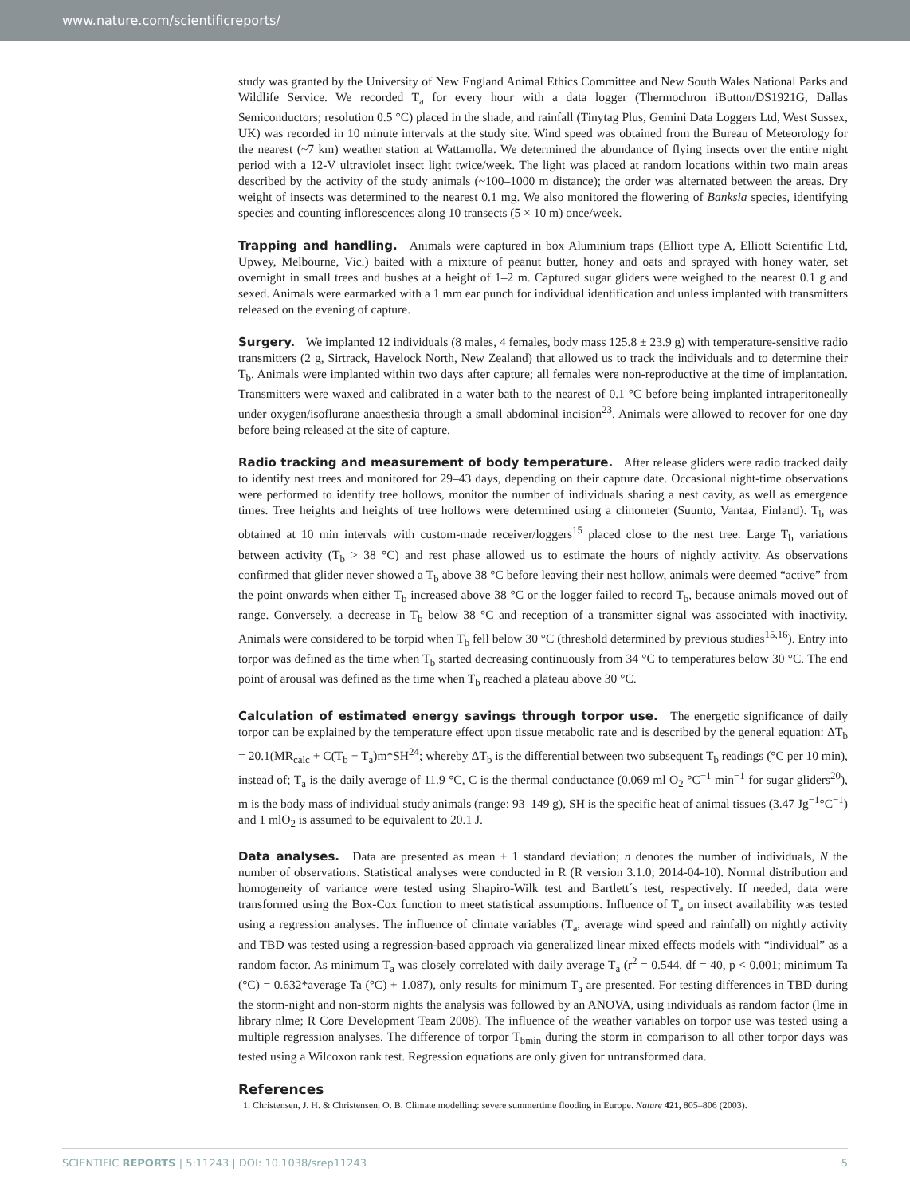www.nature.com/scientificreports/
study was granted by the University of New England Animal Ethics Committee and New South Wales National Parks and Wildlife Service. We recorded T<sub>a</sub> for every hour with a data logger (Thermochron iButton/DS1921G, Dallas Semiconductors; resolution 0.5 °C) placed in the shade, and rainfall (Tinytag Plus, Gemini Data Loggers Ltd, West Sussex, UK) was recorded in 10 minute intervals at the study site. Wind speed was obtained from the Bureau of Meteorology for the nearest (~7 km) weather station at Wattamolla. We determined the abundance of flying insects over the entire night period with a 12-V ultraviolet insect light twice/week. The light was placed at random locations within two main areas described by the activity of the study animals (~100–1000 m distance); the order was alternated between the areas. Dry weight of insects was determined to the nearest 0.1 mg. We also monitored the flowering of Banksia species, identifying species and counting inflorescences along 10 transects (5 × 10 m) once/week.
Trapping and handling. Animals were captured in box Aluminium traps (Elliott type A, Elliott Scientific Ltd, Upwey, Melbourne, Vic.) baited with a mixture of peanut butter, honey and oats and sprayed with honey water, set overnight in small trees and bushes at a height of 1–2 m. Captured sugar gliders were weighed to the nearest 0.1 g and sexed. Animals were earmarked with a 1 mm ear punch for individual identification and unless implanted with transmitters released on the evening of capture.
Surgery. We implanted 12 individuals (8 males, 4 females, body mass 125.8 ± 23.9 g) with temperature-sensitive radio transmitters (2 g, Sirtrack, Havelock North, New Zealand) that allowed us to track the individuals and to determine their T<sub>b</sub>. Animals were implanted within two days after capture; all females were non-reproductive at the time of implantation. Transmitters were waxed and calibrated in a water bath to the nearest of 0.1 °C before being implanted intraperitoneally under oxygen/isoflurane anaesthesia through a small abdominal incision<sup>23</sup>. Animals were allowed to recover for one day before being released at the site of capture.
Radio tracking and measurement of body temperature. After release gliders were radio tracked daily to identify nest trees and monitored for 29–43 days, depending on their capture date. Occasional night-time observations were performed to identify tree hollows, monitor the number of individuals sharing a nest cavity, as well as emergence times. Tree heights and heights of tree hollows were determined using a clinometer (Suunto, Vantaa, Finland). T<sub>b</sub> was obtained at 10 min intervals with custom-made receiver/loggers<sup>15</sup> placed close to the nest tree. Large T<sub>b</sub> variations between activity (T<sub>b</sub> > 38 °C) and rest phase allowed us to estimate the hours of nightly activity. As observations confirmed that glider never showed a T<sub>b</sub> above 38 °C before leaving their nest hollow, animals were deemed “active” from the point onwards when either T<sub>b</sub> increased above 38 °C or the logger failed to record T<sub>b</sub>, because animals moved out of range. Conversely, a decrease in T<sub>b</sub> below 38 °C and reception of a transmitter signal was associated with inactivity. Animals were considered to be torpid when T<sub>b</sub> fell below 30 °C (threshold determined by previous studies<sup>15,16</sup>). Entry into torpor was defined as the time when T<sub>b</sub> started decreasing continuously from 34 °C to temperatures below 30 °C. The end point of arousal was defined as the time when T<sub>b</sub> reached a plateau above 30 °C.
Calculation of estimated energy savings through torpor use. The energetic significance of daily torpor can be explained by the temperature effect upon tissue metabolic rate and is described by the general equation: ΔT<sub>b</sub> = 20.1(MR<sub>calc</sub> + C(T<sub>b</sub> − T<sub>a</sub>)m*SH<sup>24</sup>; whereby ΔT<sub>b</sub> is the differential between two subsequent T<sub>b</sub> readings (°C per 10 min), instead of; T<sub>a</sub> is the daily average of 11.9 °C, C is the thermal conductance (0.069 ml O<sub>2</sub> °C<sup>−1</sup> min<sup>−1</sup> for sugar gliders<sup>20</sup>), m is the body mass of individual study animals (range: 93–149 g), SH is the specific heat of animal tissues (3.47 Jg<sup>−1</sup>°C<sup>−1</sup>) and 1 mlO<sub>2</sub> is assumed to be equivalent to 20.1 J.
Data analyses. Data are presented as mean ± 1 standard deviation; n denotes the number of individuals, N the number of observations. Statistical analyses were conducted in R (R version 3.1.0; 2014-04-10). Normal distribution and homogeneity of variance were tested using Shapiro-Wilk test and Bartlett´s test, respectively. If needed, data were transformed using the Box-Cox function to meet statistical assumptions. Influence of T<sub>a</sub> on insect availability was tested using a regression analyses. The influence of climate variables (T<sub>a</sub>, average wind speed and rainfall) on nightly activity and TBD was tested using a regression-based approach via generalized linear mixed effects models with “individual” as a random factor. As minimum T<sub>a</sub> was closely correlated with daily average T<sub>a</sub> (r<sup>2</sup> = 0.544, df = 40, p < 0.001; minimum Ta (°C) = 0.632*average Ta (°C) + 1.087), only results for minimum T<sub>a</sub> are presented. For testing differences in TBD during the storm-night and non-storm nights the analysis was followed by an ANOVA, using individuals as random factor (lme in library nlme; R Core Development Team 2008). The influence of the weather variables on torpor use was tested using a multiple regression analyses. The difference of torpor T<sub>bmin</sub> during the storm in comparison to all other torpor days was tested using a Wilcoxon rank test. Regression equations are only given for untransformed data.
References
1. Christensen, J. H. & Christensen, O. B. Climate modelling: severe summertime flooding in Europe. Nature 421, 805–806 (2003).
SCIENTIFIC REPORTS | 5:11243 | DOI: 10.1038/srep11243 5